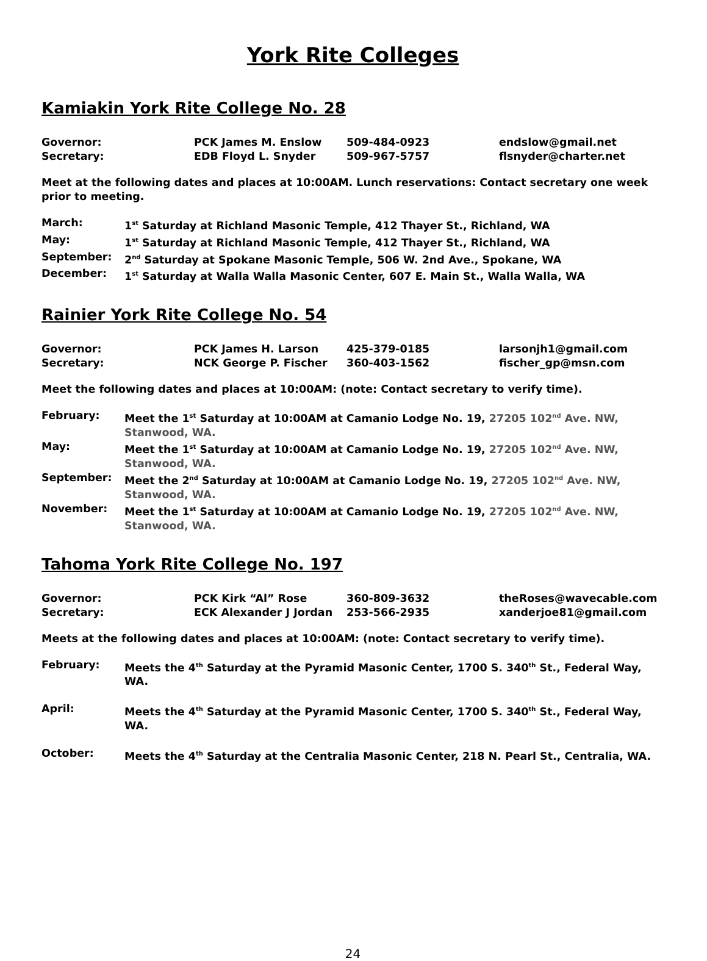York Rite Colleges
Kamiakin York Rite College No. 28
Governor: PCK James M. Enslow 509-484-0923 endslow@gmail.net
Secretary: EDB Floyd L. Snyder 509-967-5757 flsnyder@charter.net
Meet at the following dates and places at 10:00AM. Lunch reservations: Contact secretary one week prior to meeting.
March: 1<sup>st</sup> Saturday at Richland Masonic Temple, 412 Thayer St., Richland, WA
May: 1<sup>st</sup> Saturday at Richland Masonic Temple, 412 Thayer St., Richland, WA
September: 2<sup>nd</sup> Saturday at Spokane Masonic Temple, 506 W. 2nd Ave., Spokane, WA
December: 1<sup>st</sup> Saturday at Walla Walla Masonic Center, 607 E. Main St., Walla Walla, WA
Rainier York Rite College No. 54
Governor: PCK James H. Larson 425-379-0185 larsonjh1@gmail.com
Secretary: NCK George P. Fischer 360-403-1562 fischer_gp@msn.com
Meet the following dates and places at 10:00AM: (note: Contact secretary to verify time).
February: Meet the 1<sup>st</sup> Saturday at 10:00AM at Camanio Lodge No. 19, 27205 102<sup>nd</sup> Ave. NW, Stanwood, WA.
May: Meet the 1<sup>st</sup> Saturday at 10:00AM at Camanio Lodge No. 19, 27205 102<sup>nd</sup> Ave. NW, Stanwood, WA.
September: Meet the 2<sup>nd</sup> Saturday at 10:00AM at Camanio Lodge No. 19, 27205 102<sup>nd</sup> Ave. NW, Stanwood, WA.
November: Meet the 1<sup>st</sup> Saturday at 10:00AM at Camanio Lodge No. 19, 27205 102<sup>nd</sup> Ave. NW, Stanwood, WA.
Tahoma York Rite College No. 197
Governor: PCK Kirk “Al” Rose 360-809-3632 theRoses@wavecable.com
Secretary: ECK Alexander J Jordan 253-566-2935 xanderjoe81@gmail.com
Meets at the following dates and places at 10:00AM: (note: Contact secretary to verify time).
February: Meets the 4<sup>th</sup> Saturday at the Pyramid Masonic Center, 1700 S. 340<sup>th</sup> St., Federal Way, WA.
April: Meets the 4<sup>th</sup> Saturday at the Pyramid Masonic Center, 1700 S. 340<sup>th</sup> St., Federal Way, WA.
October: Meets the 4<sup>th</sup> Saturday at the Centralia Masonic Center, 218 N. Pearl St., Centralia, WA.
24